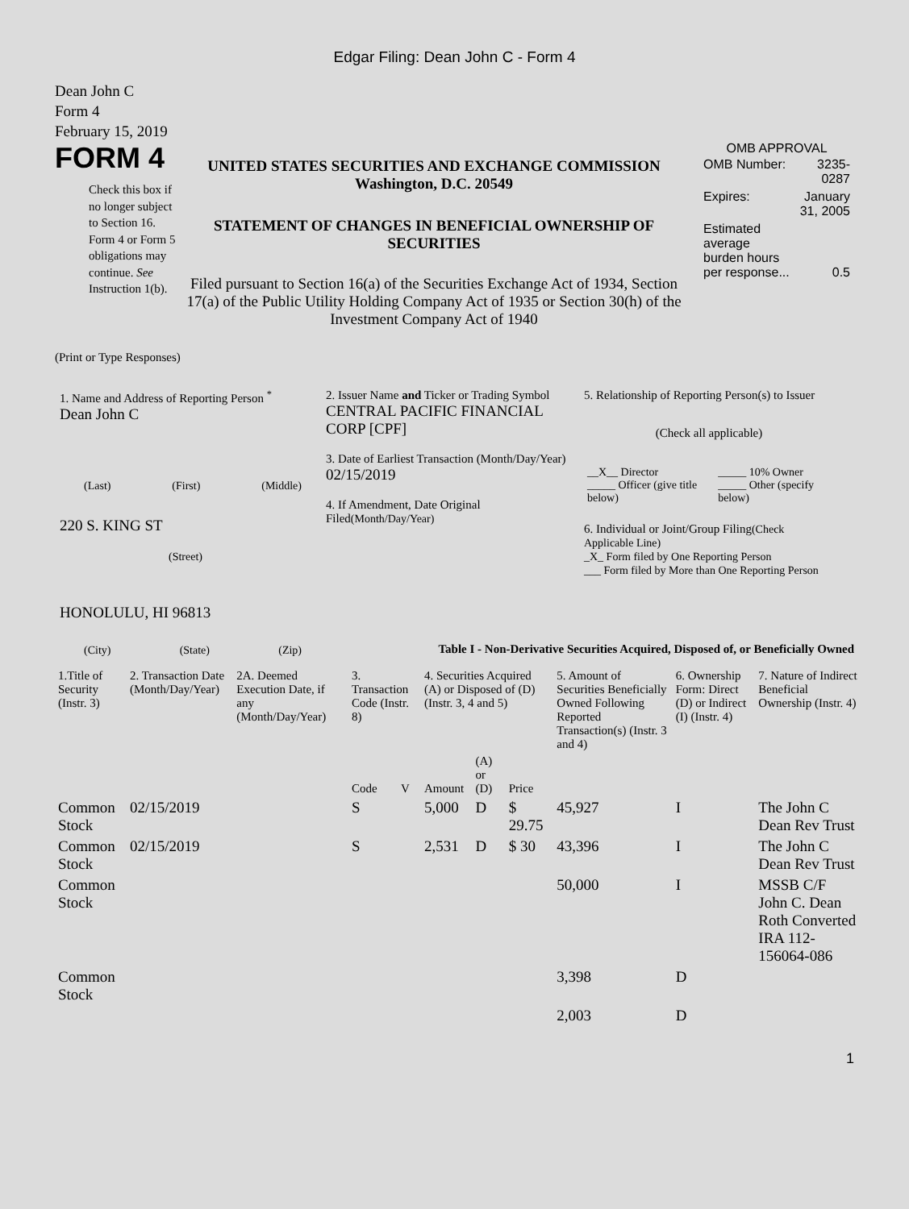Edgar Filing: Dean John C - Form 4
Dean John C
Form 4
February 15, 2019
FORM 4
Check this box if no longer subject to Section 16. Form 4 or Form 5 obligations may continue. See Instruction 1(b).
UNITED STATES SECURITIES AND EXCHANGE COMMISSION
Washington, D.C. 20549
STATEMENT OF CHANGES IN BENEFICIAL OWNERSHIP OF SECURITIES
Filed pursuant to Section 16(a) of the Securities Exchange Act of 1934, Section 17(a) of the Public Utility Holding Company Act of 1935 or Section 30(h) of the Investment Company Act of 1940
OMB APPROVAL
| OMB Number: | 3235-0287 |
| Expires: | January 31, 2005 |
| Estimated average burden hours per response... | 0.5 |
(Print or Type Responses)
1. Name and Address of Reporting Person <sup>*</sup>
Dean John C
(Last) (First) (Middle)
220 S. KING ST
(Street)
HONOLULU, HI 96813
(City) (State) (Zip)
2. Issuer Name and Ticker or Trading Symbol
CENTRAL PACIFIC FINANCIAL CORP [CPF]
3. Date of Earliest Transaction (Month/Day/Year)
02/15/2019
4. If Amendment, Date Original Filed(Month/Day/Year)
5. Relationship of Reporting Person(s) to Issuer
(Check all applicable)
| __X__ Director _____ Officer (give title below) | _____ 10% Owner _____ Other (specify below) |
6. Individual or Joint/Group Filing(Check Applicable Line)
_X_ Form filed by One Reporting Person
___ Form filed by More than One Reporting Person
Table I - Non-Derivative Securities Acquired, Disposed of, or Beneficially Owned
| 1.Title of Security (Instr. 3) | 2. Transaction Date (Month/Day/Year) | 2A. Deemed Execution Date, if any (Month/Day/Year) | 3. Transaction Code (Instr. 8) | | 4. Securities Acquired (A) or Disposed of (D) (Instr. 3, 4 and 5) | | | 5. Amount of Securities Beneficially Owned Following Reported Transaction(s) (Instr. 3 and 4) | 6. Ownership Form: Direct (D) or Indirect (I) (Instr. 4) | 7. Nature of Indirect Beneficial Ownership (Instr. 4) |
| --- | --- | --- | --- | --- | --- | --- | --- | --- | --- | --- |
| | | | Code | V | Amount | (A) or (D) | Price | | | |
| Common Stock | 02/15/2019 | | S | | 5,000 | D | $ 29.75 | 45,927 | I | The John C Dean Rev Trust |
| Common Stock | 02/15/2019 | | S | | 2,531 | D | $ 30 | 43,396 | I | The John C Dean Rev Trust |
| Common Stock | | | | | | | | 50,000 | I | MSSB C/F John C. Dean Roth Converted IRA 112-156064-086 |
| Common Stock | | | | | | | | 3,398 | D | |
| | | | | | | | | 2,003 | D | |
1